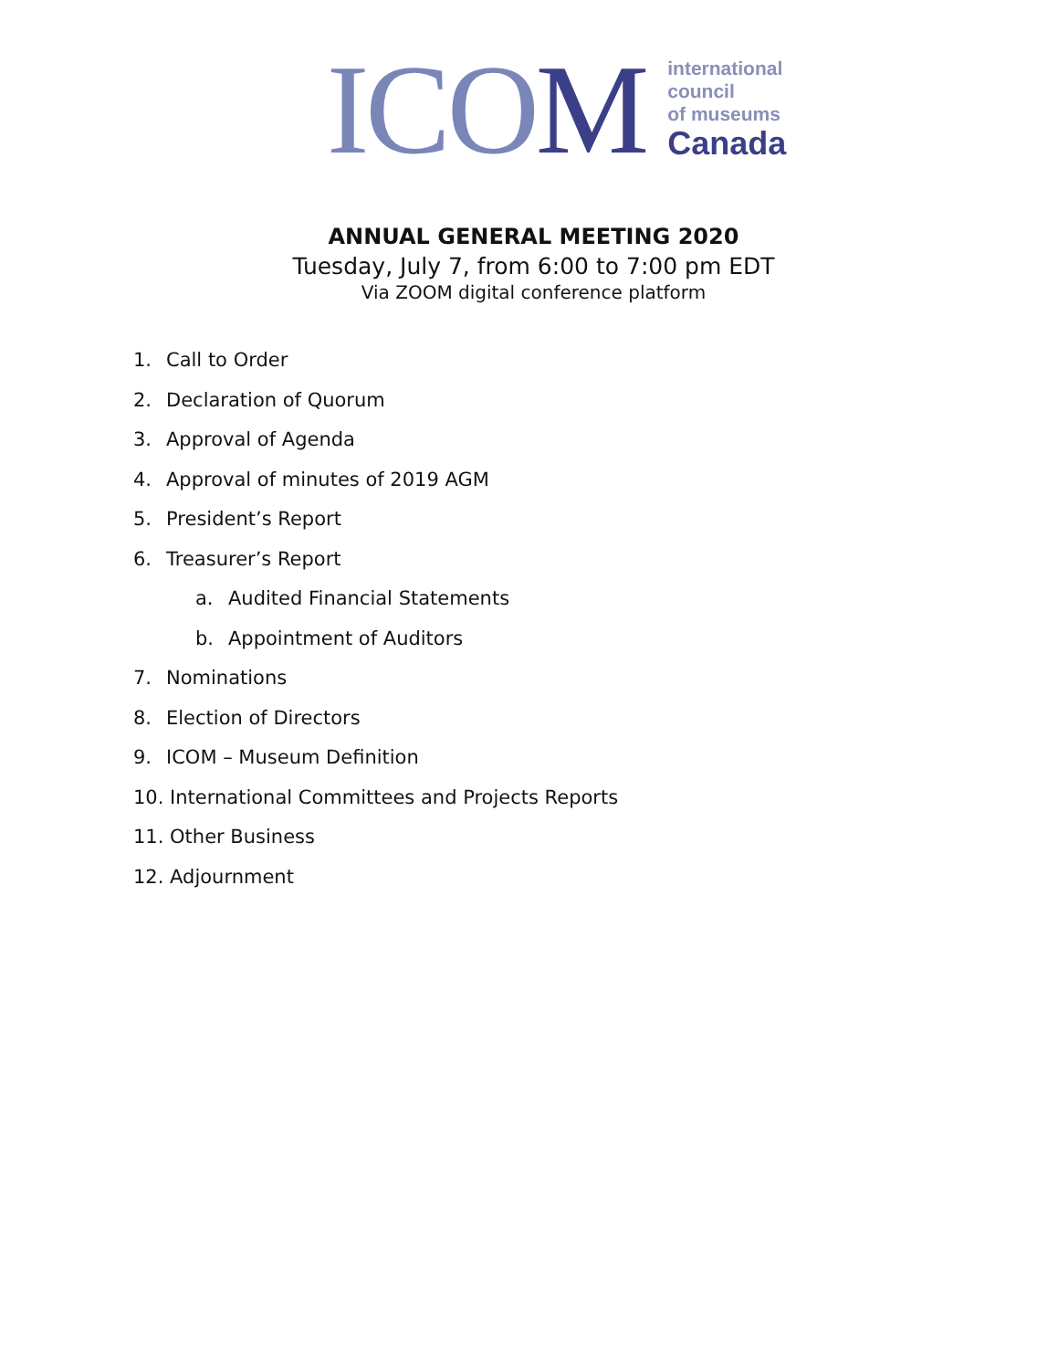ICOM
international
council
of museums
Canada
ANNUAL GENERAL MEETING 2020
Tuesday, July 7, from 6:00 to 7:00 pm EDT
Via ZOOM digital conference platform
1. Call to Order
2. Declaration of Quorum
3. Approval of Agenda
4. Approval of minutes of 2019 AGM
5. President’s Report
6. Treasurer’s Report
a. Audited Financial Statements
b. Appointment of Auditors
7. Nominations
8. Election of Directors
9. ICOM – Museum Definition
10. International Committees and Projects Reports
11. Other Business
12. Adjournment